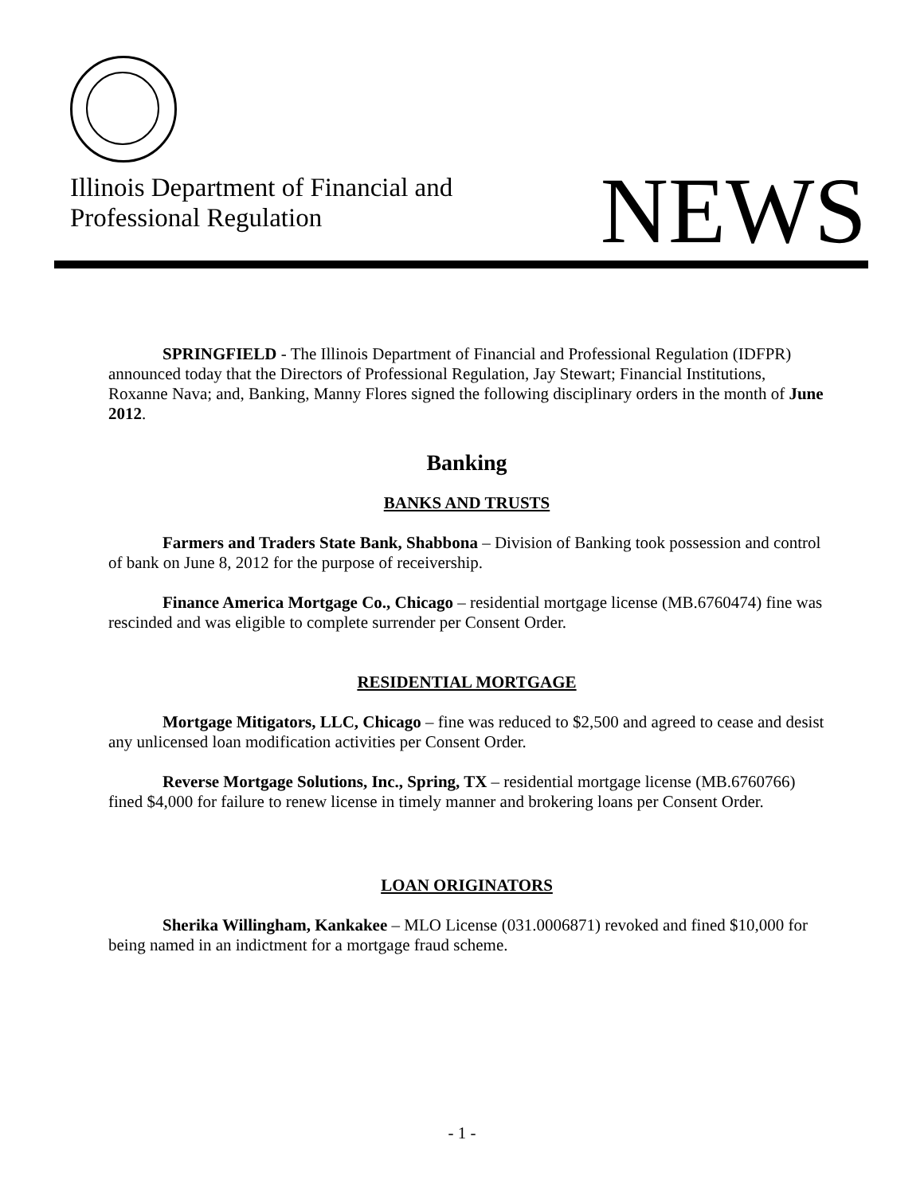Illinois Department of Financial and
Professional Regulation
NEWS
SPRINGFIELD - The Illinois Department of Financial and Professional Regulation (IDFPR) announced today that the Directors of Professional Regulation, Jay Stewart; Financial Institutions, Roxanne Nava; and, Banking, Manny Flores signed the following disciplinary orders in the month of June 2012.
Banking
BANKS AND TRUSTS
Farmers and Traders State Bank, Shabbona – Division of Banking took possession and control of bank on June 8, 2012 for the purpose of receivership.
Finance America Mortgage Co., Chicago – residential mortgage license (MB.6760474) fine was rescinded and was eligible to complete surrender per Consent Order.
RESIDENTIAL MORTGAGE
Mortgage Mitigators, LLC, Chicago – fine was reduced to $2,500 and agreed to cease and desist any unlicensed loan modification activities per Consent Order.
Reverse Mortgage Solutions, Inc., Spring, TX – residential mortgage license (MB.6760766) fined $4,000 for failure to renew license in timely manner and brokering loans per Consent Order.
LOAN ORIGINATORS
Sherika Willingham, Kankakee – MLO License (031.0006871) revoked and fined $10,000 for being named in an indictment for a mortgage fraud scheme.
- 1 -